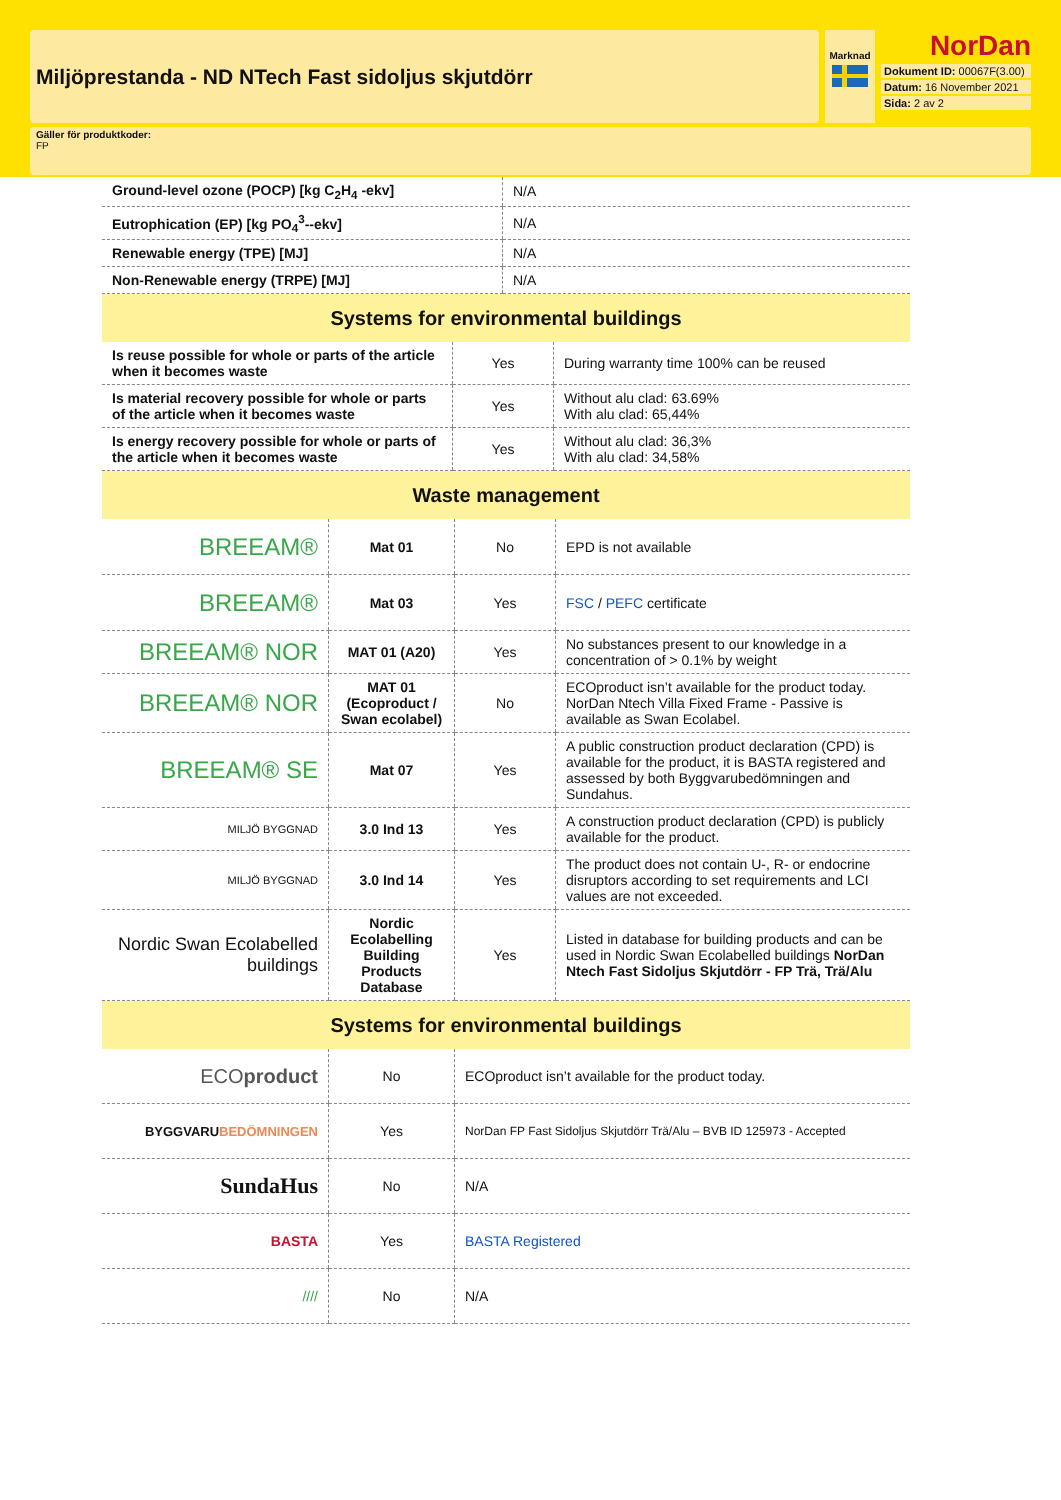Miljöprestanda - ND NTech Fast sidoljus skjutdörr
Marknad
NorDan
Dokument ID: 00067F(3.00)
Datum: 16 November 2021
Sida: 2 av 2
Gäller för produktkoder:
FP
| Ground-level ozone (POCP) [kg C<sub>2</sub>H<sub>4</sub> -ekv] | N/A |
| Eutrophication (EP) [kg PO<sub>4</sub><sup>3</sup>--ekv] | N/A |
| Renewable energy (TPE) [MJ] | N/A |
| Non-Renewable energy (TRPE) [MJ] | N/A |
| Systems for environmental buildings | | |
| Is reuse possible for whole or parts of the article when it becomes waste | Yes | During warranty time 100% can be reused |
| Is material recovery possible for whole or parts of the article when it becomes waste | Yes | Without alu clad: 63.69% With alu clad: 65,44% |
| Is energy recovery possible for whole or parts of the article when it becomes waste | Yes | Without alu clad: 36,3% With alu clad: 34,58% |
| Waste management | | |
| BREEAM® | Mat 01 | No | EPD is not available |
| BREEAM® | Mat 03 | Yes | FSC / PEFC certificate |
| BREEAM® NOR | MAT 01 (A20) | Yes | No substances present to our knowledge in a concentration of > 0.1% by weight |
| BREEAM® NOR | MAT 01 (Ecoproduct / Swan ecolabel) | No | ECOproduct isn’t available for the product today. NorDan Ntech Villa Fixed Frame - Passive is available as Swan Ecolabel. |
| BREEAM® SE | Mat 07 | Yes | A public construction product declaration (CPD) is available for the product, it is BASTA registered and assessed by both Byggvarubedömningen and Sundahus. |
| MILJÖ BYGGNAD | 3.0 Ind 13 | Yes | A construction product declaration (CPD) is publicly available for the product. |
| MILJÖ BYGGNAD | 3.0 Ind 14 | Yes | The product does not contain U-, R- or endocrine disruptors according to set requirements and LCI values are not exceeded. |
| Nordic Swan Ecolabelled buildings | Nordic Ecolabelling Building Products Database | Yes | Listed in database for building products and can be used in Nordic Swan Ecolabelled buildings NorDan Ntech Fast Sidoljus Skjutdörr - FP Trä, Trä/Alu |
| Systems for environmental buildings | | |
| ECO product | No | ECOproduct isn’t available for the product today. |
| BYGGVARU BEDÖMNINGEN | Yes | NorDan FP Fast Sidoljus Skjutdörr Trä/Alu – BVB ID 125973 - Accepted |
| SundaHus | No | N/A |
| BASTA | Yes | BASTA Registered |
| //// | No | N/A |